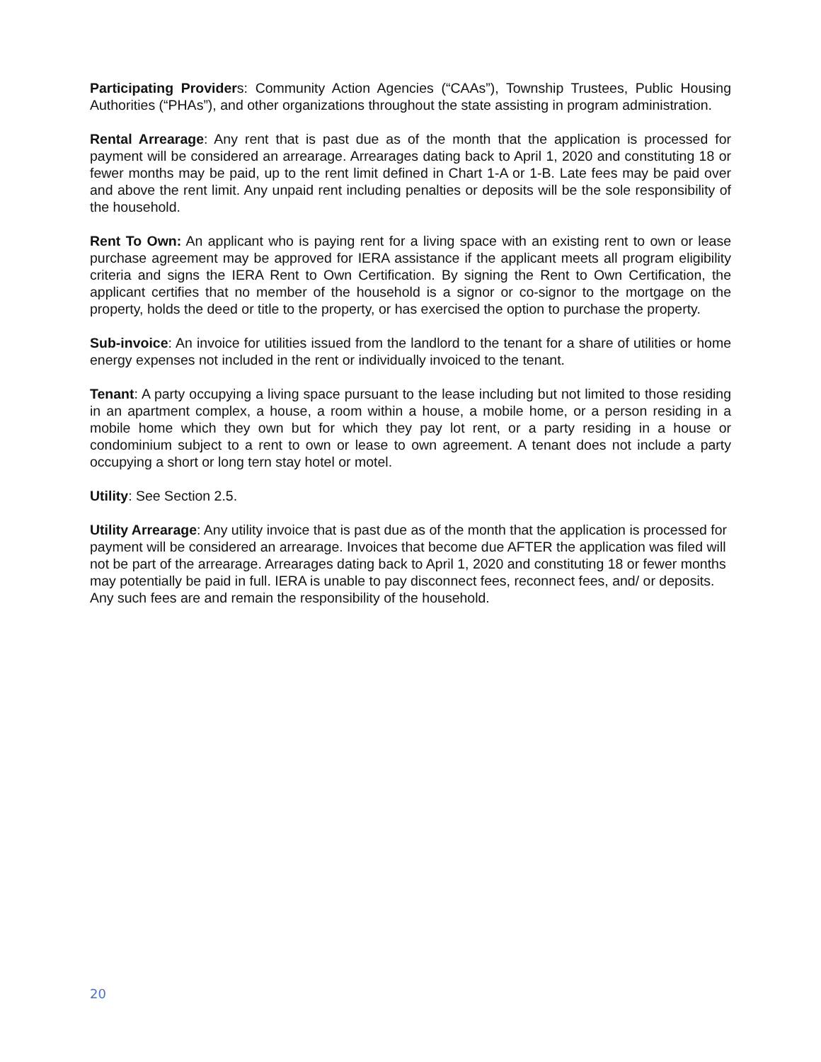Participating Providers: Community Action Agencies (“CAAs”), Township Trustees, Public Housing Authorities (“PHAs”), and other organizations throughout the state assisting in program administration.
Rental Arrearage: Any rent that is past due as of the month that the application is processed for payment will be considered an arrearage. Arrearages dating back to April 1, 2020 and constituting 18 or fewer months may be paid, up to the rent limit defined in Chart 1-A or 1-B. Late fees may be paid over and above the rent limit. Any unpaid rent including penalties or deposits will be the sole responsibility of the household.
Rent To Own: An applicant who is paying rent for a living space with an existing rent to own or lease purchase agreement may be approved for IERA assistance if the applicant meets all program eligibility criteria and signs the IERA Rent to Own Certification. By signing the Rent to Own Certification, the applicant certifies that no member of the household is a signor or co-signor to the mortgage on the property, holds the deed or title to the property, or has exercised the option to purchase the property.
Sub-invoice: An invoice for utilities issued from the landlord to the tenant for a share of utilities or home energy expenses not included in the rent or individually invoiced to the tenant.
Tenant: A party occupying a living space pursuant to the lease including but not limited to those residing in an apartment complex, a house, a room within a house, a mobile home, or a person residing in a mobile home which they own but for which they pay lot rent, or a party residing in a house or condominium subject to a rent to own or lease to own agreement. A tenant does not include a party occupying a short or long tern stay hotel or motel.
Utility: See Section 2.5.
Utility Arrearage: Any utility invoice that is past due as of the month that the application is processed for payment will be considered an arrearage. Invoices that become due AFTER the application was filed will not be part of the arrearage. Arrearages dating back to April 1, 2020 and constituting 18 or fewer months may potentially be paid in full. IERA is unable to pay disconnect fees, reconnect fees, and/ or deposits. Any such fees are and remain the responsibility of the household.
20